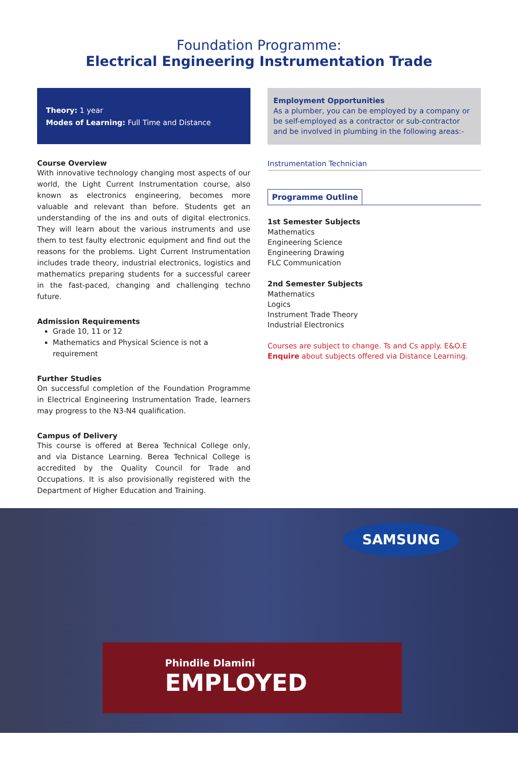Foundation Programme:
Electrical Engineering Instrumentation Trade
Theory: 1 year
Modes of Learning: Full Time and Distance
Course Overview
With innovative technology changing most aspects of our world, the Light Current Instrumentation course, also known as electronics engineering, becomes more valuable and relevant than before. Students get an understanding of the ins and outs of digital electronics. They will learn about the various instruments and use them to test faulty electronic equipment and find out the reasons for the problems. Light Current Instrumentation includes trade theory, industrial electronics, logistics and mathematics preparing students for a successful career in the fast-paced, changing and challenging techno future.
Admission Requirements
Grade 10, 11 or 12
Mathematics and Physical Science is not a requirement
Further Studies
On successful completion of the Foundation Programme in Electrical Engineering Instrumentation Trade, learners may progress to the N3-N4 qualification.
Campus of Delivery
This course is offered at Berea Technical College only, and via Distance Learning. Berea Technical College is accredited by the Quality Council for Trade and Occupations. It is also provisionally registered with the Department of Higher Education and Training.
Employment Opportunities
As a plumber, you can be employed by a company or be self-employed as a contractor or sub-contractor and be involved in plumbing in the following areas:-
Instrumentation Technician
Programme Outline
1st Semester Subjects
Mathematics
Engineering Science
Engineering Drawing
FLC Communication
2nd Semester Subjects
Mathematics
Logics
Instrument Trade Theory
Industrial Electronics
Courses are subject to change. Ts and Cs apply. E&O.E
Enquire about subjects offered via Distance Learning.
SAMSUNG
Phindile Dlamini
EMPLOYED